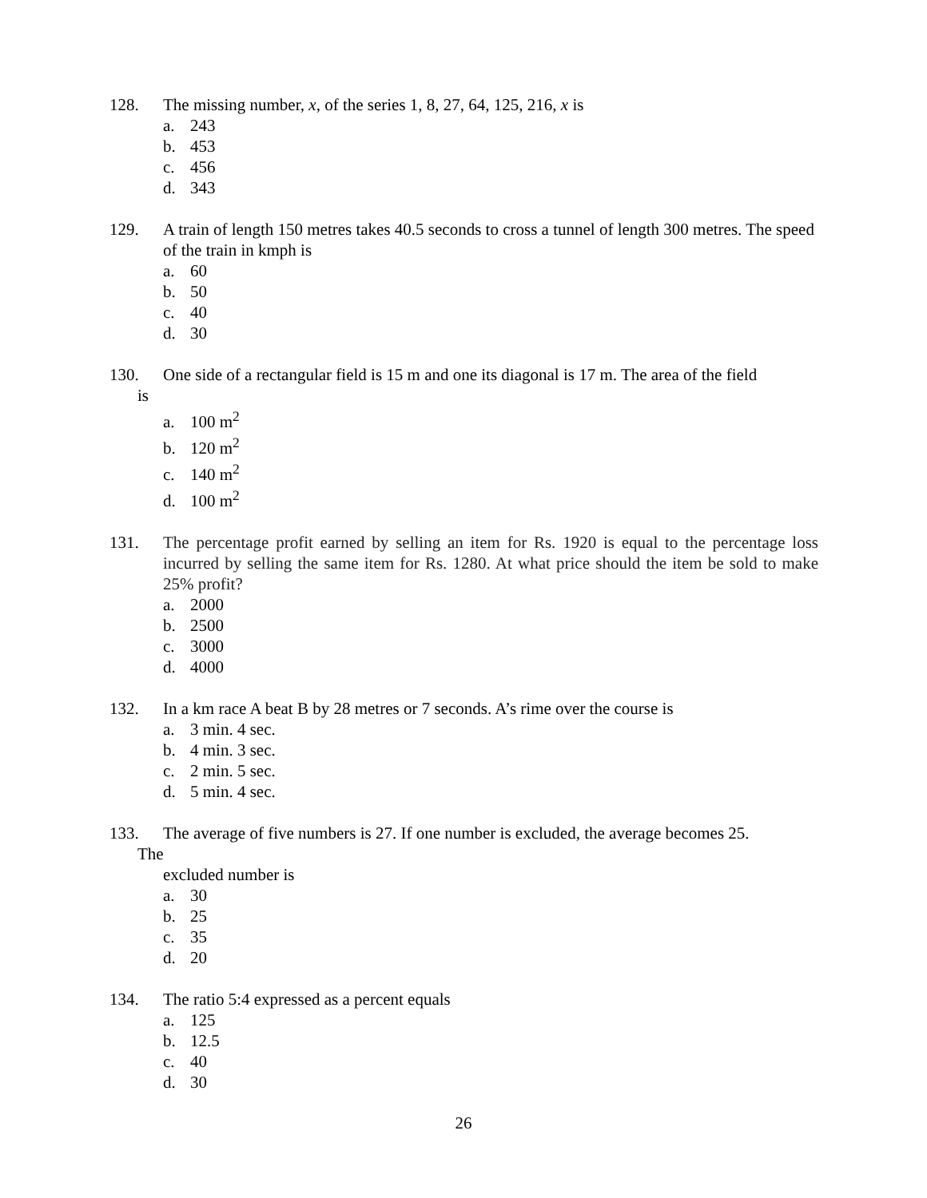128. The missing number, x, of the series 1, 8, 27, 64, 125, 216, x is
a. 243
b. 453
c. 456
d. 343
129. A train of length 150 metres takes 40.5 seconds to cross a tunnel of length 300 metres. The speed of the train in kmph is
a. 60
b. 50
c. 40
d. 30
130. One side of a rectangular field is 15 m and one its diagonal is 17 m. The area of the field
is
a. 100 m<sup>2</sup>
b. 120 m<sup>2</sup>
c. 140 m<sup>2</sup>
d. 100 m<sup>2</sup>
131. The percentage profit earned by selling an item for Rs. 1920 is equal to the percentage loss incurred by selling the same item for Rs. 1280. At what price should the item be sold to make 25% profit?
a. 2000
b. 2500
c. 3000
d. 4000
132. In a km race A beat B by 28 metres or 7 seconds. A’s rime over the course is
a. 3 min. 4 sec.
b. 4 min. 3 sec.
c. 2 min. 5 sec.
d. 5 min. 4 sec.
133. The average of five numbers is 27. If one number is excluded, the average becomes 25.
The
excluded number is
a. 30
b. 25
c. 35
d. 20
134. The ratio 5:4 expressed as a percent equals
a. 125
b. 12.5
c. 40
d. 30
26